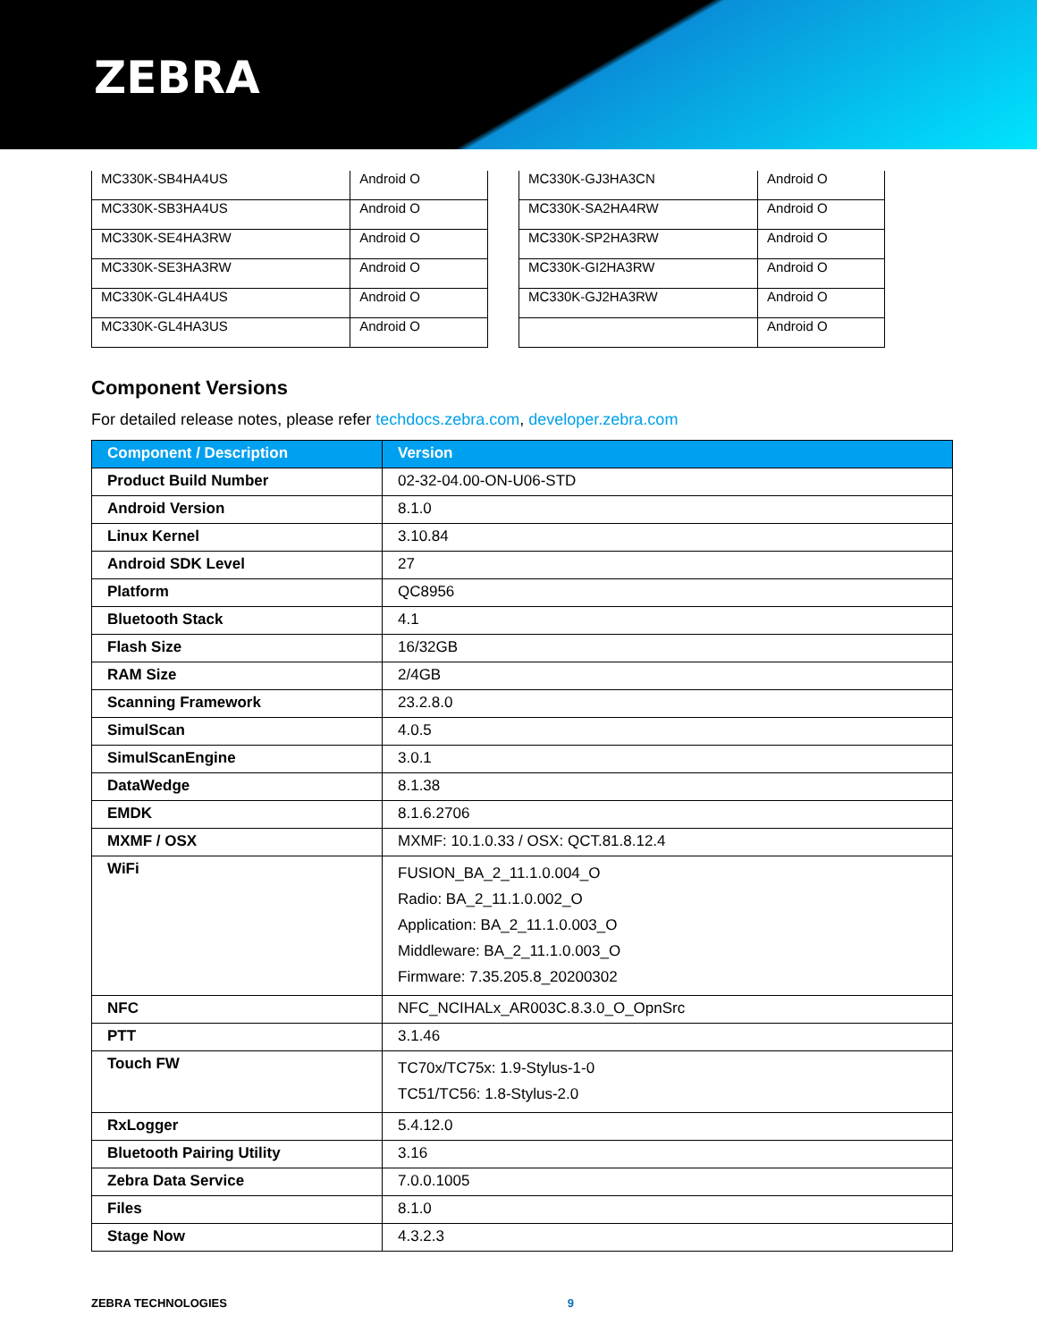ZEBRA
| MC330K-SB4HA4US | Android O |
| MC330K-SB3HA4US | Android O |
| MC330K-SE4HA3RW | Android O |
| MC330K-SE3HA3RW | Android O |
| MC330K-GL4HA4US | Android O |
| MC330K-GL4HA3US | Android O |
| MC330K-GJ3HA3CN | Android O |
| MC330K-SA2HA4RW | Android O |
| MC330K-SP2HA3RW | Android O |
| MC330K-GI2HA3RW | Android O |
| MC330K-GJ2HA3RW | Android O |
| | Android O |
Component Versions
For detailed release notes, please refer techdocs.zebra.com, developer.zebra.com
| Component / Description | Version |
| --- | --- |
| Product Build Number | 02-32-04.00-ON-U06-STD |
| Android Version | 8.1.0 |
| Linux Kernel | 3.10.84 |
| Android SDK Level | 27 |
| Platform | QC8956 |
| Bluetooth Stack | 4.1 |
| Flash Size | 16/32GB |
| RAM Size | 2/4GB |
| Scanning Framework | 23.2.8.0 |
| SimulScan | 4.0.5 |
| SimulScanEngine | 3.0.1 |
| DataWedge | 8.1.38 |
| EMDK | 8.1.6.2706 |
| MXMF / OSX | MXMF: 10.1.0.33 / OSX: QCT.81.8.12.4 |
| WiFi | FUSION_BA_2_11.1.0.004_O Radio: BA_2_11.1.0.002_O Application: BA_2_11.1.0.003_O Middleware: BA_2_11.1.0.003_O Firmware: 7.35.205.8_20200302 |
| NFC | NFC_NCIHALx_AR003C.8.3.0_O_OpnSrc |
| PTT | 3.1.46 |
| Touch FW | TC70x/TC75x: 1.9-Stylus-1-0 TC51/TC56: 1.8-Stylus-2.0 |
| RxLogger | 5.4.12.0 |
| Bluetooth Pairing Utility | 3.16 |
| Zebra Data Service | 7.0.0.1005 |
| Files | 8.1.0 |
| Stage Now | 4.3.2.3 |
ZEBRA TECHNOLOGIES 9